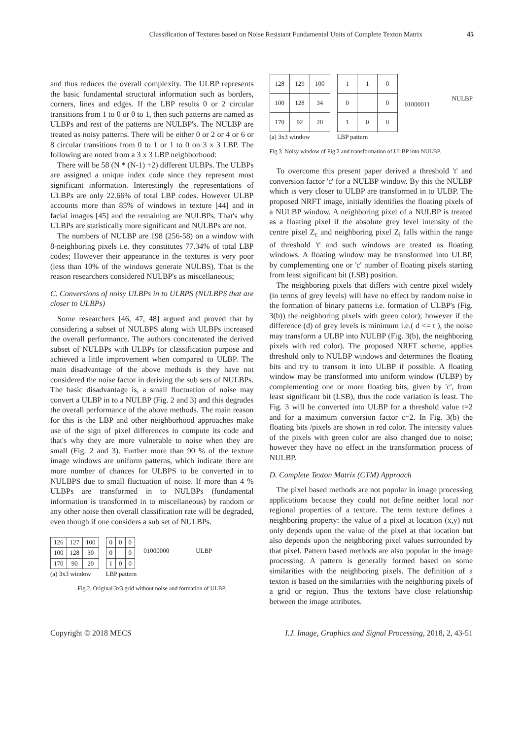Classification of Textures based on Noise Resistant Fundamental Units of Complete Texton Matrix 45
and thus reduces the overall complexity. The ULBP represents the basic fundamental structural information such as borders, corners, lines and edges. If the LBP results 0 or 2 circular transitions from 1 to 0 or 0 to 1, then such patterns are named as ULBPs and rest of the patterns are NULBP's. The NULBP are treated as noisy patterns. There will be either 0 or 2 or 4 or 6 or 8 circular transitions from 0 to 1 or 1 to 0 on 3 x 3 LBP. The following are noted from a 3 x 3 LBP neighborhood:
There will be 58 (N * (N-1) +2) different ULBPs. The ULBPs are assigned a unique index code since they represent most significant information. Interestingly the representations of ULBPs are only 22.66% of total LBP codes. However ULBP accounts more than 85% of windows in texture [44] and in facial images [45] and the remaining are NULBPs. That's why ULBPs are statistically more significant and NULBPs are not.
The numbers of NULBP are 198 (256-58) on a window with 8-neighboring pixels i.e. they constitutes 77.34% of total LBP codes; However their appearance in the textures is very poor (less than 10% of the windows generate NULBS). That is the reason researchers considered NULBP's as miscellaneous;
C. Conversions of noisy ULBPs in to ULBPS (NULBPS that are closer to ULBPs)
Some researchers [46, 47, 48] argued and proved that by considering a subset of NULBPS along with ULBPs increased the overall performance. The authors concatenated the derived subset of NULBPs with ULBPs for classification purpose and achieved a little improvement when compared to ULBP. The main disadvantage of the above methods is they have not considered the noise factor in deriving the sub sets of NULBPs. The basic disadvantage is, a small fluctuation of noise may convert a ULBP in to a NULBP (Fig. 2 and 3) and this degrades the overall performance of the above methods. The main reason for this is the LBP and other neighborhood approaches make use of the sign of pixel differences to compute its code and that's why they are more vulnerable to noise when they are small (Fig. 2 and 3). Further more than 90 % of the texture image windows are uniform patterns, which indicate there are more number of chances for ULBPS to be converted in to NULBPS due to small fluctuation of noise. If more than 4 % ULBPs are transformed in to NULBPs (fundamental information is transformed in to miscellaneous) by random or any other noise then overall classification rate will be degraded, even though if one considers a sub set of NULBPs.
| 126 | 127 | 100 |
| 100 | 128 | 30 |
| 170 | 90 | 20 |
(a) 3x3 window
| 0 | 0 | 0 |
| 0 | | 0 |
| 1 | 0 | 0 |
LBP pattern
01000000 ULBP
Fig.2. Original 3x3 grid without noise and formation of ULBP.
| 128 | 129 | 100 |
| 100 | 128 | 34 |
| 170 | 92 | 20 |
(a) 3x3 window
| 1 | 1 | 0 |
| 0 | | 0 |
| 1 | 0 | 0 |
LBP pattern
01000011
NULBP
Fig.3. Noisy window of Fig.2 and transformation of ULBP into NULBP.
To overcome this present paper derived a threshold 't' and conversion factor 'c' for a NULBP window. By this the NULBP which is very closer to ULBP are transformed in to ULBP. The proposed NRFT image, initially identifies the floating pixels of a NULBP window. A neighboring pixel of a NULBP is treated as a floating pixel if the absolute grey level intensity of the centre pixel Z<sub>c</sub> and neighboring pixel Z<sub>i</sub> falls within the range of threshold 't' and such windows are treated as floating windows. A floating window may be transformed into ULBP, by complementing one or 'c' number of floating pixels starting from least significant bit (LSB) position.
The neighboring pixels that differs with centre pixel widely (in terms of grey levels) will have no effect by random noise in the formation of binary patterns i.e. formation of ULBP's (Fig. 3(b)) the neighboring pixels with green color); however if the difference (d) of grey levels is minimum i.e.( d <= t ), the noise may transform a ULBP into NULBP (Fig. 3(b), the neighboring pixels with red color). The proposed NRFT scheme, applies threshold only to NULBP windows and determines the floating bits and try to transom it into ULBP if possible. A floating window may be transformed into uniform window (ULBP) by complementing one or more floating bits, given by 'c', from least significant bit (LSB), thus the code variation is least. The Fig. 3 will be converted into ULBP for a threshold value t=2 and for a maximum conversion factor c=2. In Fig. 3(b) the floating bits /pixels are shown in red color. The intensity values of the pixels with green color are also changed due to noise; however they have no effect in the transformation process of NULBP.
D. Complete Texton Matrix (CTM) Approach
The pixel based methods are not popular in image processing applications because they could not define neither local nor regional properties of a texture. The term texture defines a neighboring property: the value of a pixel at location (x,y) not only depends upon the value of the pixel at that location but also depends upon the neighboring pixel values surrounded by that pixel. Pattern based methods are also popular in the image processing. A pattern is generally formed based on some similarities with the neighboring pixels. The definition of a texton is based on the similarities with the neighboring pixels of a grid or region. Thus the textons have close relationship between the image attributes.
Copyright © 2018 MECS I.J. Image, Graphics and Signal Processing, 2018, 2, 43-51